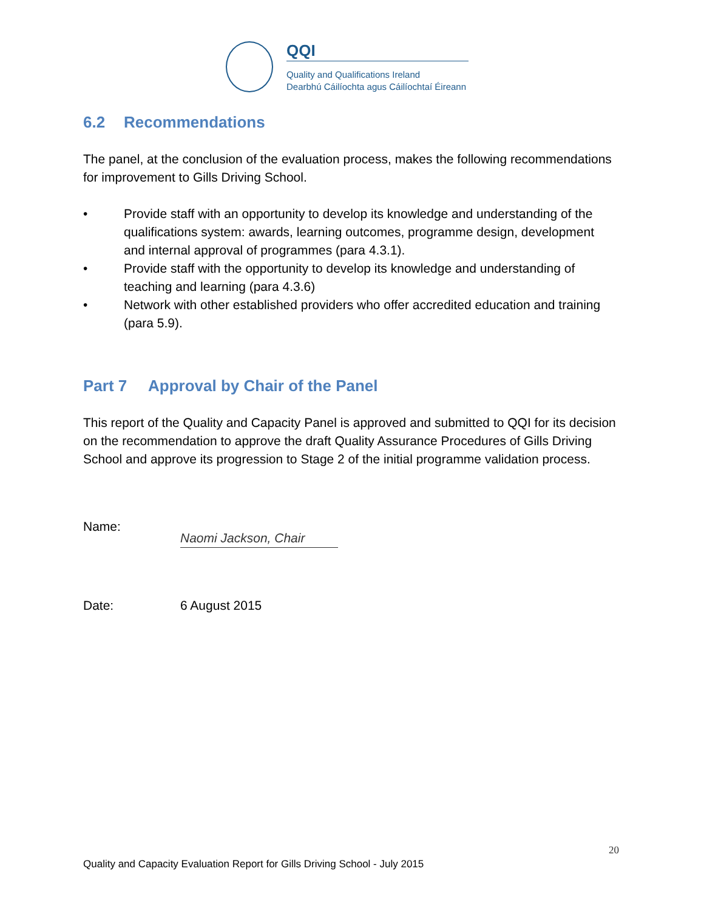QQI
Quality and Qualifications Ireland
Dearbhú Cáilíochta agus Cáilíochtaí Éireann
6.2 Recommendations
The panel, at the conclusion of the evaluation process, makes the following recommendations for improvement to Gills Driving School.
• Provide staff with an opportunity to develop its knowledge and understanding of the qualifications system: awards, learning outcomes, programme design, development and internal approval of programmes (para 4.3.1).
• Provide staff with the opportunity to develop its knowledge and understanding of teaching and learning (para 4.3.6)
• Network with other established providers who offer accredited education and training (para 5.9).
Part 7 Approval by Chair of the Panel
This report of the Quality and Capacity Panel is approved and submitted to QQI for its decision on the recommendation to approve the draft Quality Assurance Procedures of Gills Driving School and approve its progression to Stage 2 of the initial programme validation process.
Name:
Naomi Jackson, Chair
Date: 6 August 2015
20
Quality and Capacity Evaluation Report for Gills Driving School - July 2015